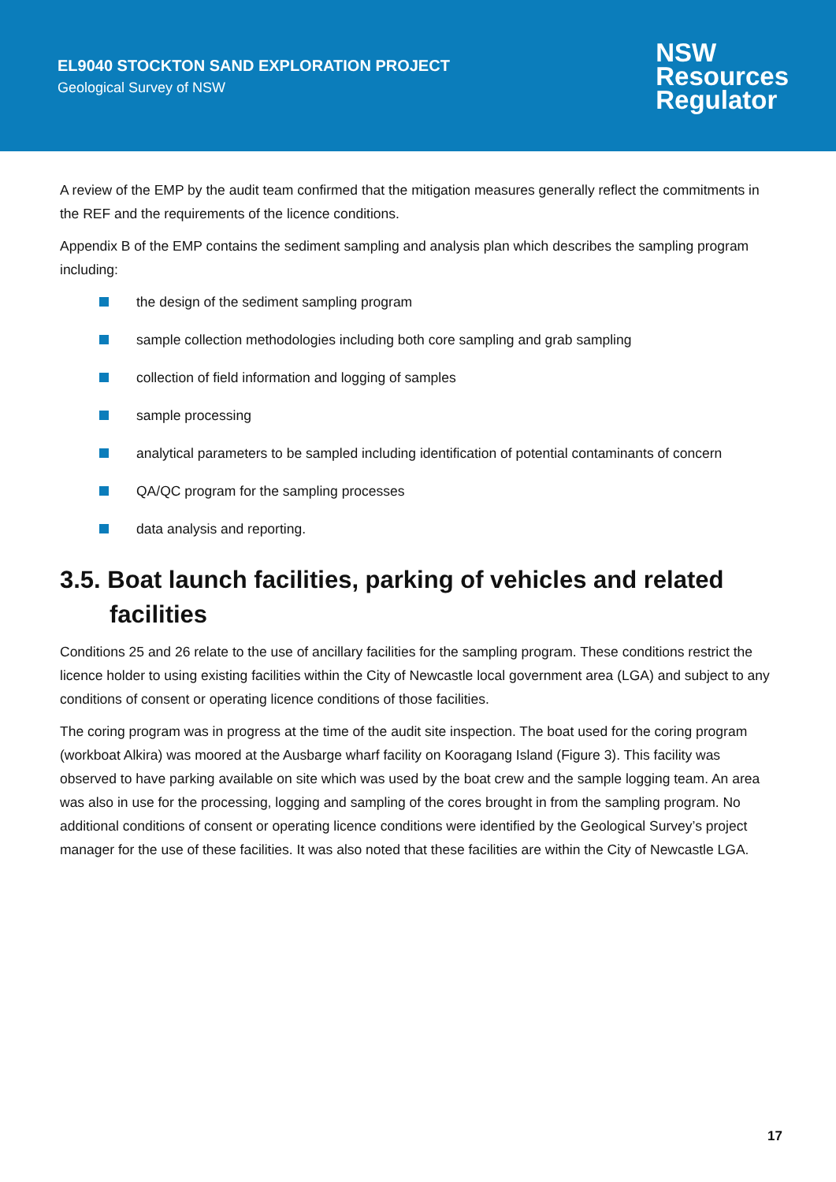EL9040 STOCKTON SAND EXPLORATION PROJECT
Geological Survey of NSW
NSW
Resources
Regulator
A review of the EMP by the audit team confirmed that the mitigation measures generally reflect the commitments in the REF and the requirements of the licence conditions.
Appendix B of the EMP contains the sediment sampling and analysis plan which describes the sampling program including:
the design of the sediment sampling program
sample collection methodologies including both core sampling and grab sampling
collection of field information and logging of samples
sample processing
analytical parameters to be sampled including identification of potential contaminants of concern
QA/QC program for the sampling processes
data analysis and reporting.
3.5. Boat launch facilities, parking of vehicles and related facilities
Conditions 25 and 26 relate to the use of ancillary facilities for the sampling program. These conditions restrict the licence holder to using existing facilities within the City of Newcastle local government area (LGA) and subject to any conditions of consent or operating licence conditions of those facilities.
The coring program was in progress at the time of the audit site inspection. The boat used for the coring program (workboat Alkira) was moored at the Ausbarge wharf facility on Kooragang Island (Figure 3). This facility was observed to have parking available on site which was used by the boat crew and the sample logging team. An area was also in use for the processing, logging and sampling of the cores brought in from the sampling program. No additional conditions of consent or operating licence conditions were identified by the Geological Survey’s project manager for the use of these facilities. It was also noted that these facilities are within the City of Newcastle LGA.
17